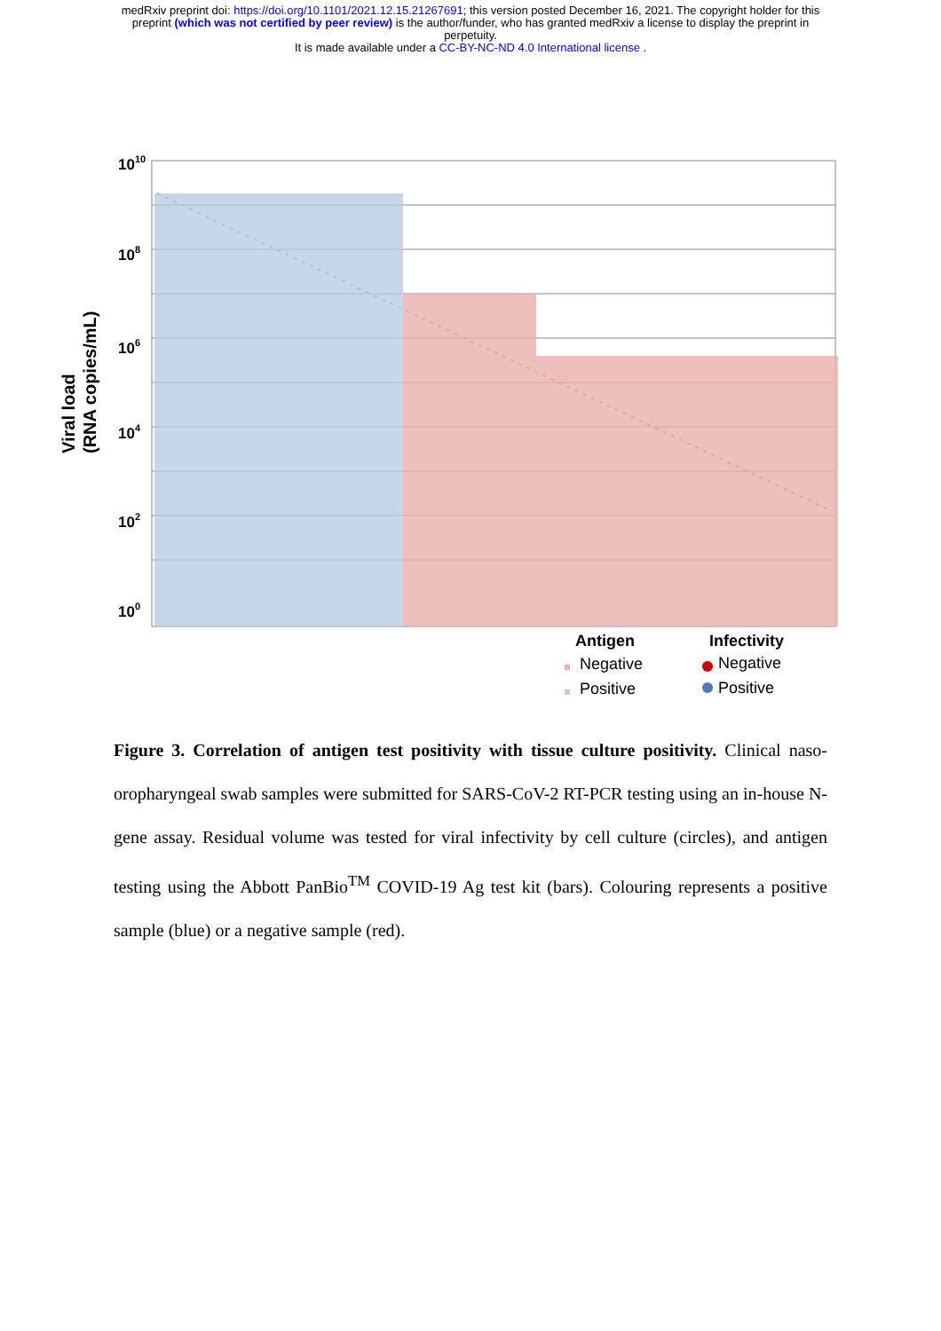medRxiv preprint doi: https://doi.org/10.1101/2021.12.15.21267691; this version posted December 16, 2021. The copyright holder for this
preprint (which was not certified by peer review) is the author/funder, who has granted medRxiv a license to display the preprint in
perpetuity.
It is made available under a CC-BY-NC-ND 4.0 International license .
1010
108
106
104
102
100
Viral load
(RNA copies/mL)
Antigen
Infectivity
Negative
Positive
Negative
Positive
Figure 3. Correlation of antigen test positivity with tissue culture positivity. Clinical naso-oropharyngeal swab samples were submitted for SARS-CoV-2 RT-PCR testing using an in-house N-gene assay. Residual volume was tested for viral infectivity by cell culture (circles), and antigen testing using the Abbott PanBio<sup>TM</sup> COVID-19 Ag test kit (bars). Colouring represents a positive sample (blue) or a negative sample (red).